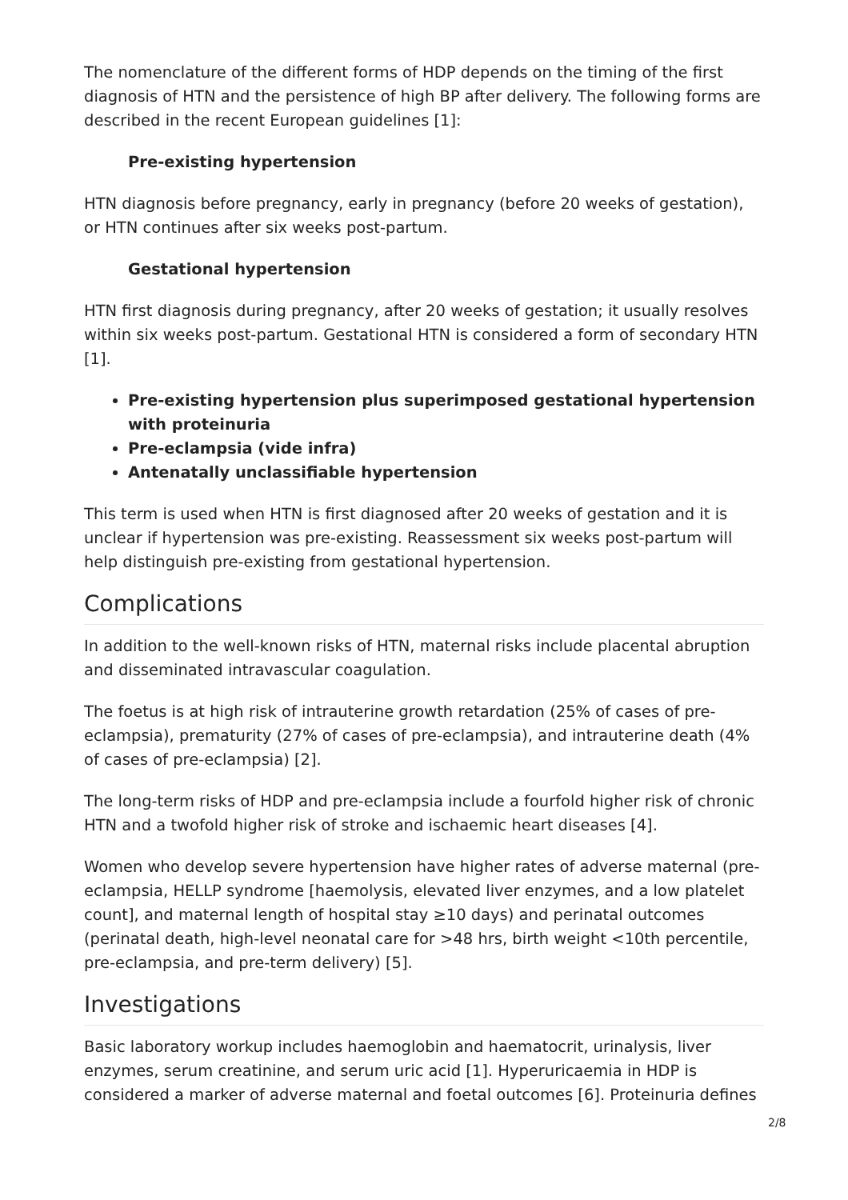The nomenclature of the different forms of HDP depends on the timing of the first diagnosis of HTN and the persistence of high BP after delivery. The following forms are described in the recent European guidelines [1]:
Pre-existing hypertension
HTN diagnosis before pregnancy, early in pregnancy (before 20 weeks of gestation), or HTN continues after six weeks post-partum.
Gestational hypertension
HTN first diagnosis during pregnancy, after 20 weeks of gestation; it usually resolves within six weeks post-partum. Gestational HTN is considered a form of secondary HTN [1].
Pre-existing hypertension plus superimposed gestational hypertension with proteinuria
Pre-eclampsia (vide infra)
Antenatally unclassifiable hypertension
This term is used when HTN is first diagnosed after 20 weeks of gestation and it is unclear if hypertension was pre-existing. Reassessment six weeks post-partum will help distinguish pre-existing from gestational hypertension.
Complications
In addition to the well-known risks of HTN, maternal risks include placental abruption and disseminated intravascular coagulation.
The foetus is at high risk of intrauterine growth retardation (25% of cases of pre-eclampsia), prematurity (27% of cases of pre-eclampsia), and intrauterine death (4% of cases of pre-eclampsia) [2].
The long-term risks of HDP and pre-eclampsia include a fourfold higher risk of chronic HTN and a twofold higher risk of stroke and ischaemic heart diseases [4].
Women who develop severe hypertension have higher rates of adverse maternal (pre-eclampsia, HELLP syndrome [haemolysis, elevated liver enzymes, and a low platelet count], and maternal length of hospital stay ≥10 days) and perinatal outcomes (perinatal death, high-level neonatal care for >48 hrs, birth weight <10th percentile, pre-eclampsia, and pre-term delivery) [5].
Investigations
Basic laboratory workup includes haemoglobin and haematocrit, urinalysis, liver enzymes, serum creatinine, and serum uric acid [1]. Hyperuricaemia in HDP is considered a marker of adverse maternal and foetal outcomes [6]. Proteinuria defines
2/8